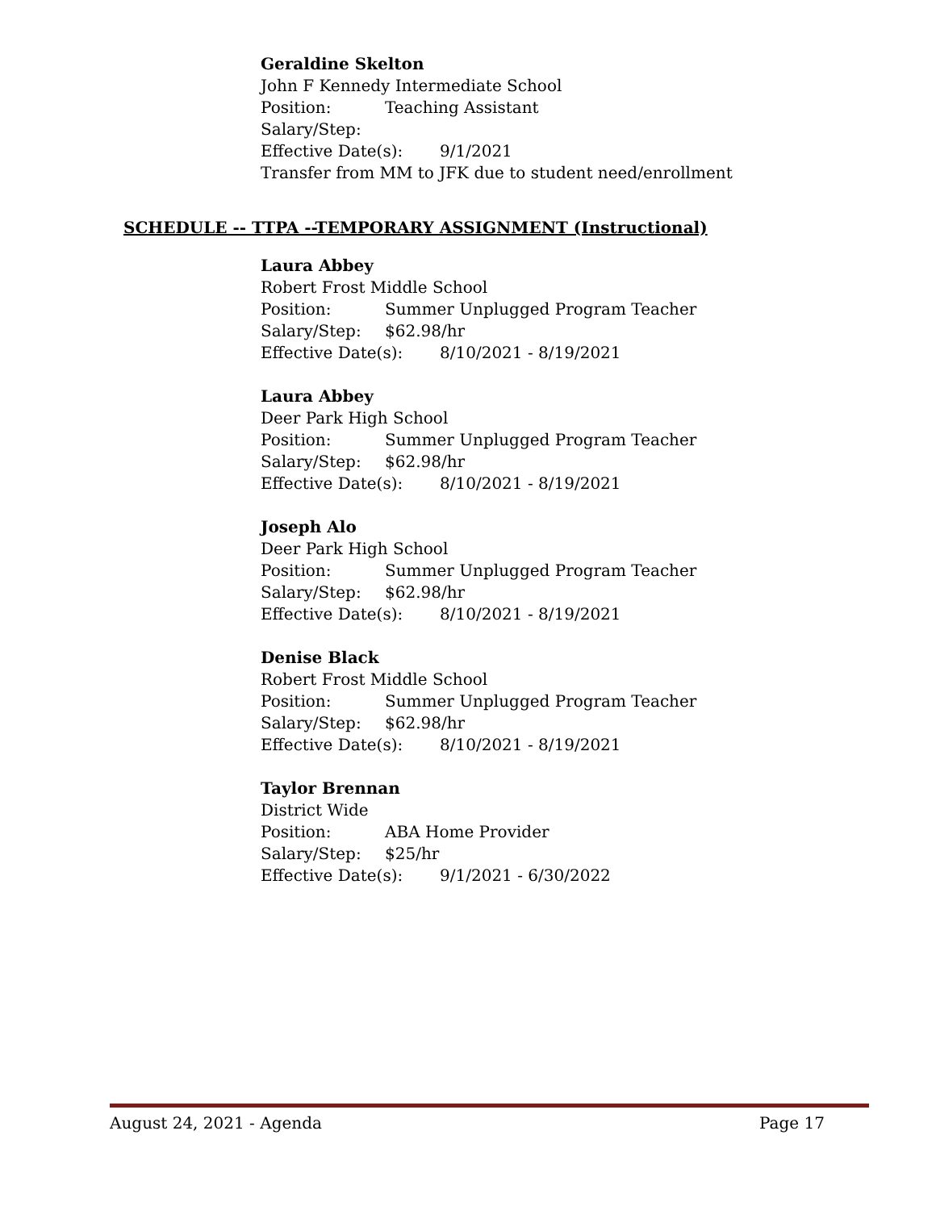Geraldine Skelton
John F Kennedy Intermediate School
Position: Teaching Assistant
Salary/Step:
Effective Date(s): 9/1/2021
Transfer from MM to JFK due to student need/enrollment
SCHEDULE -- TTPA --TEMPORARY ASSIGNMENT (Instructional)
Laura Abbey
Robert Frost Middle School
Position: Summer Unplugged Program Teacher
Salary/Step: $62.98/hr
Effective Date(s): 8/10/2021 - 8/19/2021
Laura Abbey
Deer Park High School
Position: Summer Unplugged Program Teacher
Salary/Step: $62.98/hr
Effective Date(s): 8/10/2021 - 8/19/2021
Joseph Alo
Deer Park High School
Position: Summer Unplugged Program Teacher
Salary/Step: $62.98/hr
Effective Date(s): 8/10/2021 - 8/19/2021
Denise Black
Robert Frost Middle School
Position: Summer Unplugged Program Teacher
Salary/Step: $62.98/hr
Effective Date(s): 8/10/2021 - 8/19/2021
Taylor Brennan
District Wide
Position: ABA Home Provider
Salary/Step: $25/hr
Effective Date(s): 9/1/2021 - 6/30/2022
August 24, 2021 - Agenda Page 17